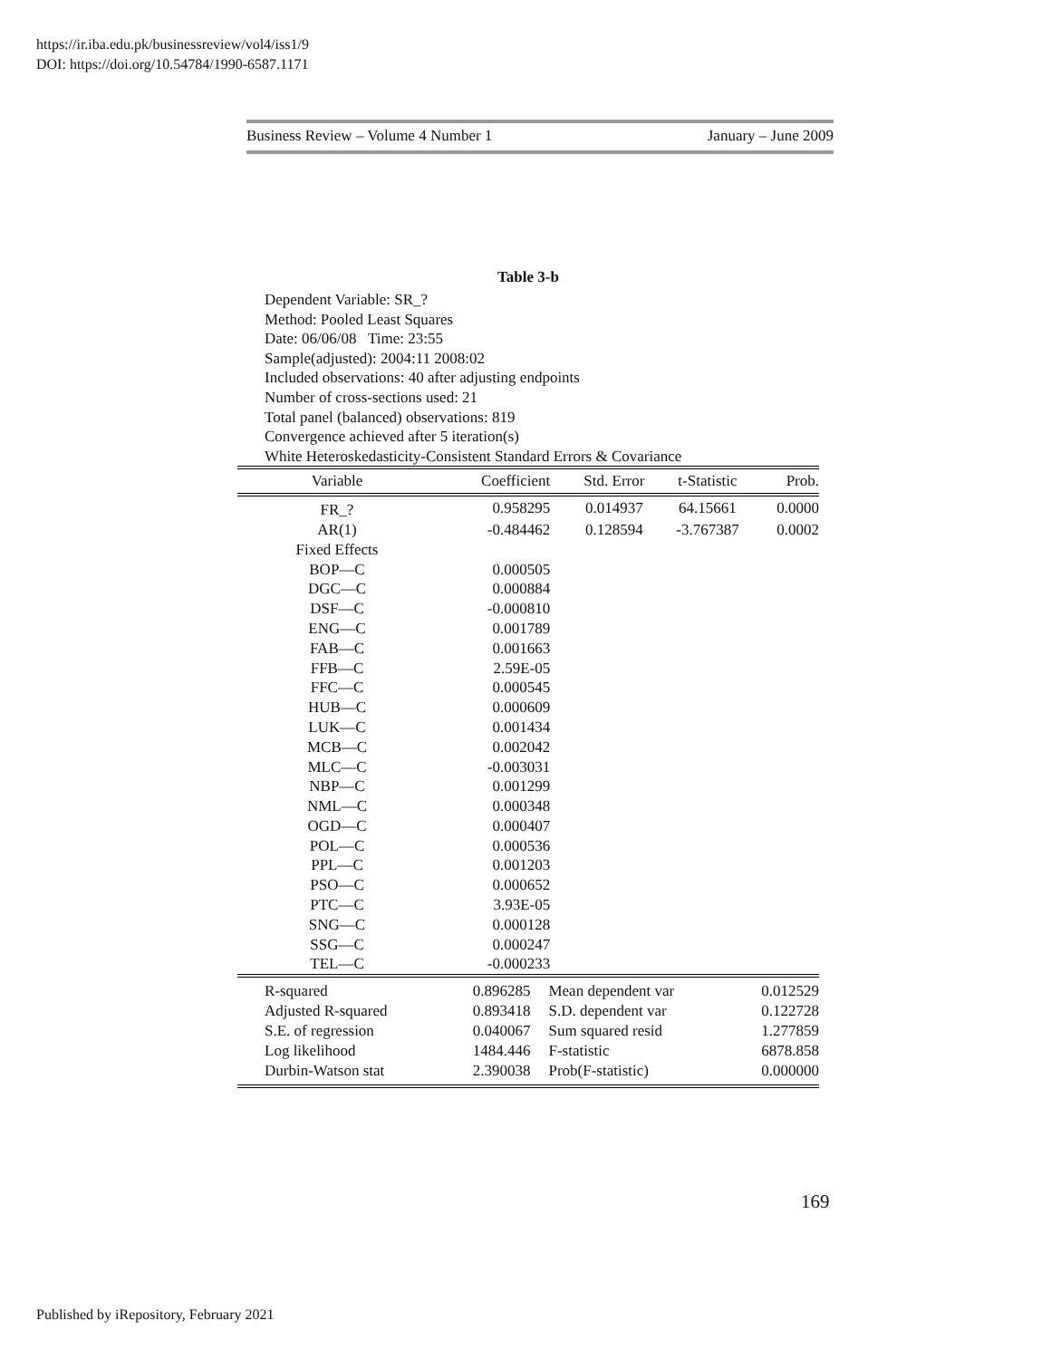https://ir.iba.edu.pk/businessreview/vol4/iss1/9
DOI: https://doi.org/10.54784/1990-6587.1171
Business Review – Volume 4 Number 1 January – June 2009
Table 3-b
Dependent Variable: SR_?
Method: Pooled Least Squares
Date: 06/06/08 Time: 23:55
Sample(adjusted): 2004:11 2008:02
Included observations: 40 after adjusting endpoints
Number of cross-sections used: 21
Total panel (balanced) observations: 819
Convergence achieved after 5 iteration(s)
White Heteroskedasticity-Consistent Standard Errors & Covariance
| Variable | Coefficient | Std. Error | t-Statistic | Prob. |
| --- | --- | --- | --- | --- |
| FR_? | 0.958295 | 0.014937 | 64.15661 | 0.0000 |
| AR(1) | -0.484462 | 0.128594 | -3.767387 | 0.0002 |
| Fixed Effects | | | | |
| BOP—C | 0.000505 | | | |
| DGC—C | 0.000884 | | | |
| DSF—C | -0.000810 | | | |
| ENG—C | 0.001789 | | | |
| FAB—C | 0.001663 | | | |
| FFB—C | 2.59E-05 | | | |
| FFC—C | 0.000545 | | | |
| HUB—C | 0.000609 | | | |
| LUK—C | 0.001434 | | | |
| MCB—C | 0.002042 | | | |
| MLC—C | -0.003031 | | | |
| NBP—C | 0.001299 | | | |
| NML—C | 0.000348 | | | |
| OGD—C | 0.000407 | | | |
| POL—C | 0.000536 | | | |
| PPL—C | 0.001203 | | | |
| PSO—C | 0.000652 | | | |
| PTC—C | 3.93E-05 | | | |
| SNG—C | 0.000128 | | | |
| SSG—C | 0.000247 | | | |
| TEL—C | -0.000233 | | | |
| R-squared | 0.896285 | Mean dependent var | 0.012529 |
| Adjusted R-squared | 0.893418 | S.D. dependent var | 0.122728 |
| S.E. of regression | 0.040067 | Sum squared resid | 1.277859 |
| Log likelihood | 1484.446 | F-statistic | 6878.858 |
| Durbin-Watson stat | 2.390038 | Prob(F-statistic) | 0.000000 |
169
Published by iRepository, February 2021